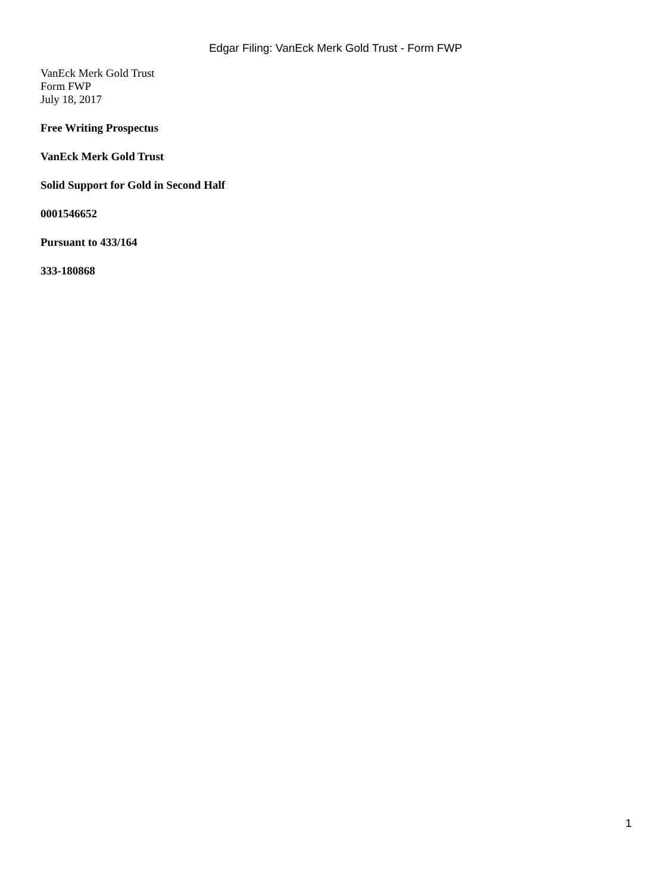Edgar Filing: VanEck Merk Gold Trust - Form FWP
VanEck Merk Gold Trust
Form FWP
July 18, 2017
Free Writing Prospectus
VanEck Merk Gold Trust
Solid Support for Gold in Second Half
0001546652
Pursuant to 433/164
333-180868
1